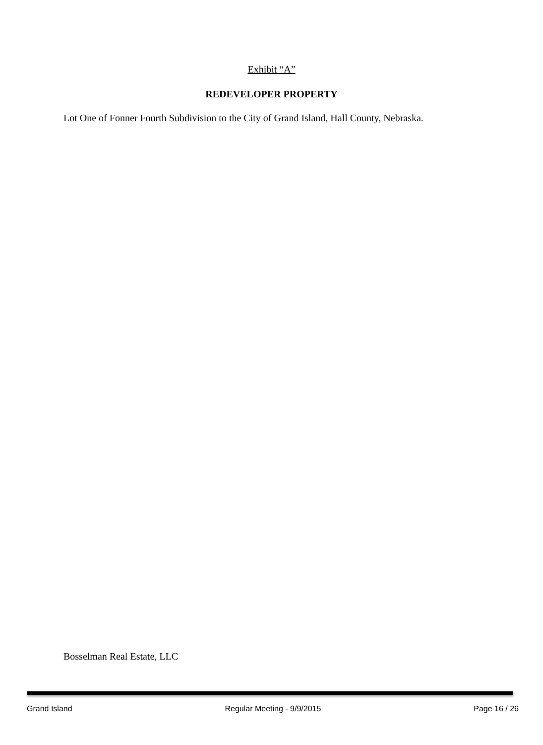Exhibit “A”
REDEVELOPER PROPERTY
Lot One of Fonner Fourth Subdivision to the City of Grand Island, Hall County, Nebraska.
Bosselman Real Estate, LLC
Grand Island Regular Meeting - 9/9/2015 Page 16 / 26